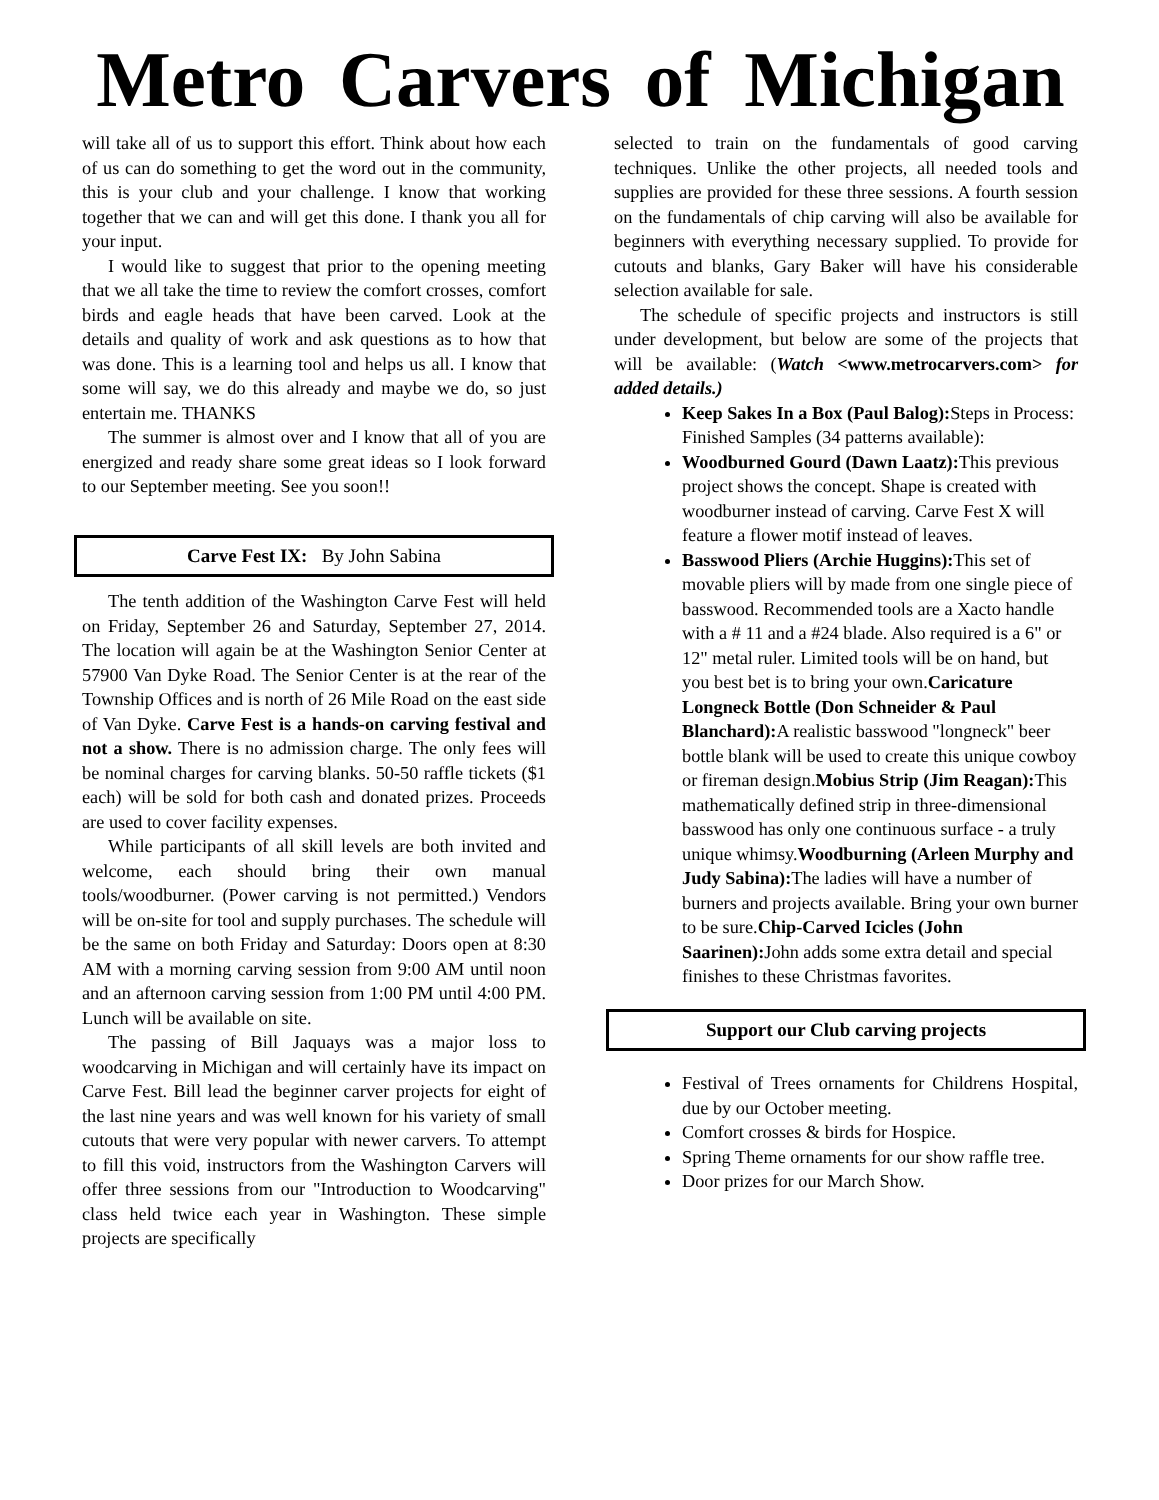Metro Carvers of Michigan
will take all of us to support this effort. Think about how each of us can do something to get the word out in the community, this is your club and your challenge. I know that working together that we can and will get this done. I thank you all for your input.
I would like to suggest that prior to the opening meeting that we all take the time to review the comfort crosses, comfort birds and eagle heads that have been carved. Look at the details and quality of work and ask questions as to how that was done. This is a learning tool and helps us all. I know that some will say, we do this already and maybe we do, so just entertain me. THANKS
The summer is almost over and I know that all of you are energized and ready share some great ideas so I look forward to our September meeting. See you soon!!
Carve Fest IX: By John Sabina
The tenth addition of the Washington Carve Fest will held on Friday, September 26 and Saturday, September 27, 2014. The location will again be at the Washington Senior Center at 57900 Van Dyke Road. The Senior Center is at the rear of the Township Offices and is north of 26 Mile Road on the east side of Van Dyke. Carve Fest is a hands-on carving festival and not a show. There is no admission charge. The only fees will be nominal charges for carving blanks. 50-50 raffle tickets ($1 each) will be sold for both cash and donated prizes. Proceeds are used to cover facility expenses.
While participants of all skill levels are both invited and welcome, each should bring their own manual tools/woodburner. (Power carving is not permitted.) Vendors will be on-site for tool and supply purchases. The schedule will be the same on both Friday and Saturday: Doors open at 8:30 AM with a morning carving session from 9:00 AM until noon and an afternoon carving session from 1:00 PM until 4:00 PM. Lunch will be available on site.
The passing of Bill Jaquays was a major loss to woodcarving in Michigan and will certainly have its impact on Carve Fest. Bill lead the beginner carver projects for eight of the last nine years and was well known for his variety of small cutouts that were very popular with newer carvers. To attempt to fill this void, instructors from the Washington Carvers will offer three sessions from our "Introduction to Woodcarving" class held twice each year in Washington. These simple projects are specifically
selected to train on the fundamentals of good carving techniques. Unlike the other projects, all needed tools and supplies are provided for these three sessions. A fourth session on the fundamentals of chip carving will also be available for beginners with everything necessary supplied. To provide for cutouts and blanks, Gary Baker will have his considerable selection available for sale.
The schedule of specific projects and instructors is still under development, but below are some of the projects that will be available: (Watch <www.metrocarvers.com> for added details.)
Keep Sakes In a Box (Paul Balog): Steps in Process: Finished Samples (34 patterns available):
Woodburned Gourd (Dawn Laatz): This previous project shows the concept. Shape is created with woodburner instead of carving. Carve Fest X will feature a flower motif instead of leaves.
Basswood Pliers (Archie Huggins): This set of movable pliers will by made from one single piece of basswood. Recommended tools are a Xacto handle with a # 11 and a #24 blade. Also required is a 6" or 12" metal ruler. Limited tools will be on hand, but you best bet is to bring your own.Caricature Longneck Bottle (Don Schneider & Paul Blanchard): A realistic basswood "longneck" beer bottle blank will be used to create this unique cowboy or fireman design.Mobius Strip (Jim Reagan): This mathematically defined strip in three-dimensional basswood has only one continuous surface - a truly unique whimsy.Woodburning (Arleen Murphy and Judy Sabina): The ladies will have a number of burners and projects available. Bring your own burner to be sure.Chip-Carved Icicles (John Saarinen): John adds some extra detail and special finishes to these Christmas favorites.
Support our Club carving projects
Festival of Trees ornaments for Childrens Hospital, due by our October meeting.
Comfort crosses & birds for Hospice.
Spring Theme ornaments for our show raffle tree.
Door prizes for our March Show.